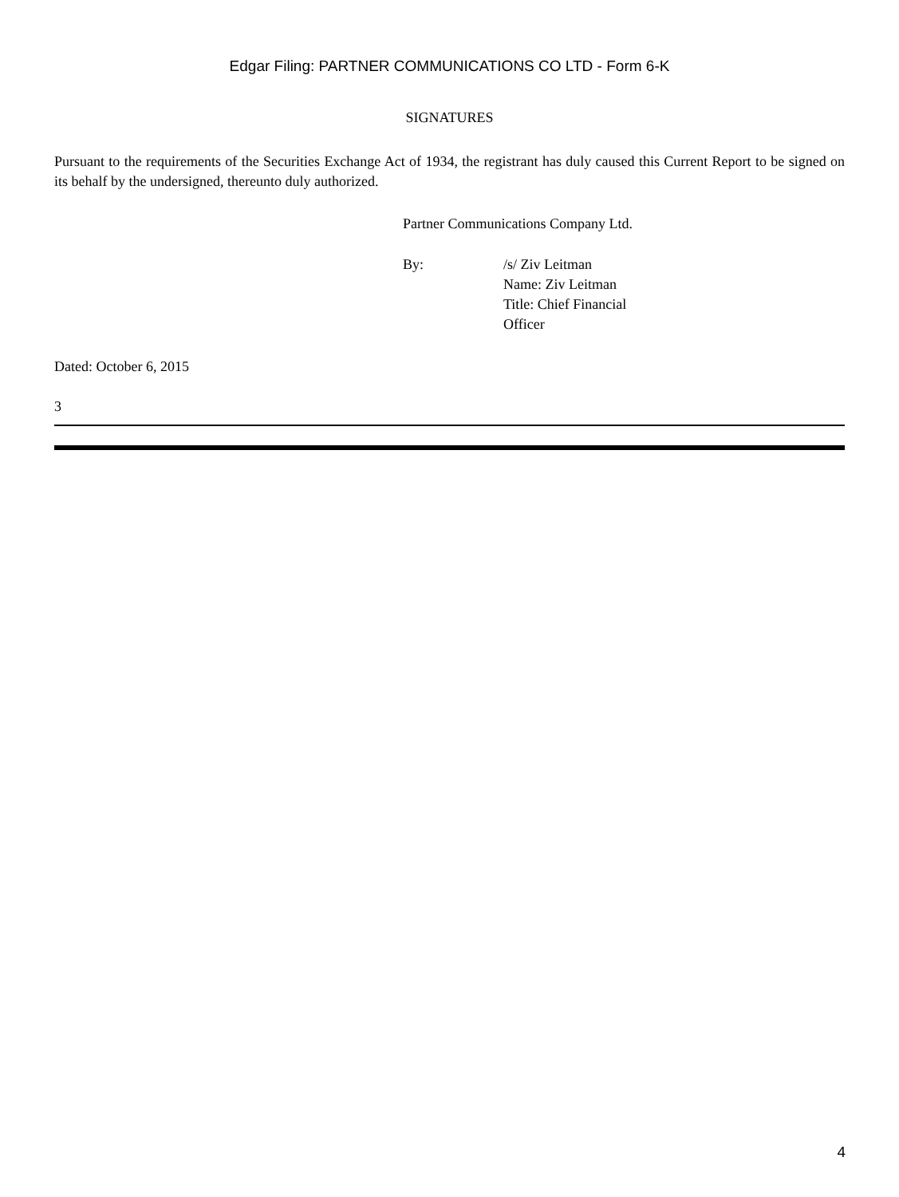Edgar Filing: PARTNER COMMUNICATIONS CO LTD - Form 6-K
SIGNATURES
Pursuant to the requirements of the Securities Exchange Act of 1934, the registrant has duly caused this Current Report to be signed on its behalf by the undersigned, thereunto duly authorized.
Partner Communications Company Ltd.
| By: | /s/ Ziv Leitman Name: Ziv Leitman Title: Chief Financial Officer |
Dated: October 6, 2015
3
4